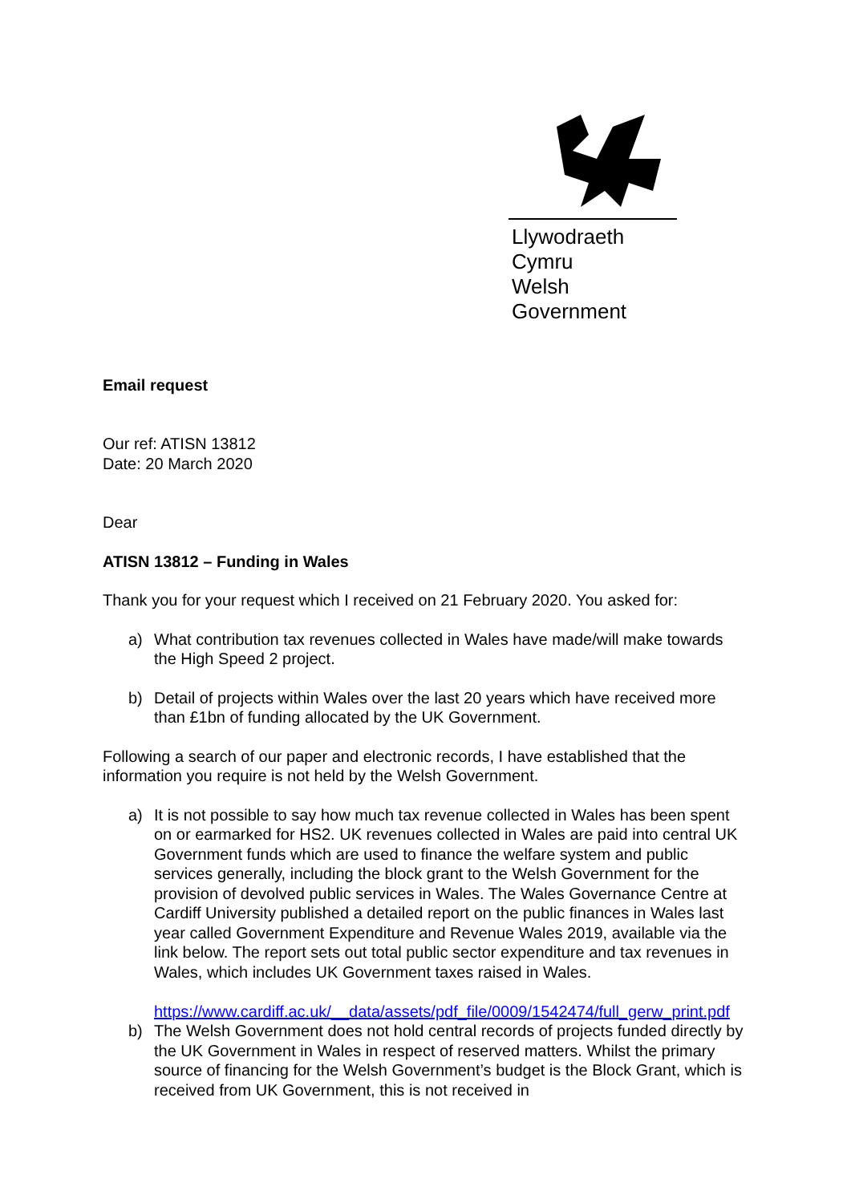Llywodraeth Cymru
Welsh Government
Email request
Our ref: ATISN 13812
Date: 20 March 2020
Dear
ATISN 13812 – Funding in Wales
Thank you for your request which I received on 21 February 2020. You asked for:
a) What contribution tax revenues collected in Wales have made/will make towards the High Speed 2 project.
b) Detail of projects within Wales over the last 20 years which have received more than £1bn of funding allocated by the UK Government.
Following a search of our paper and electronic records, I have established that the information you require is not held by the Welsh Government.
a) It is not possible to say how much tax revenue collected in Wales has been spent on or earmarked for HS2. UK revenues collected in Wales are paid into central UK Government funds which are used to finance the welfare system and public services generally, including the block grant to the Welsh Government for the provision of devolved public services in Wales. The Wales Governance Centre at Cardiff University published a detailed report on the public finances in Wales last year called Government Expenditure and Revenue Wales 2019, available via the link below. The report sets out total public sector expenditure and tax revenues in Wales, which includes UK Government taxes raised in Wales.
https://www.cardiff.ac.uk/__data/assets/pdf_file/0009/1542474/full_gerw_print.pdf
b) The Welsh Government does not hold central records of projects funded directly by the UK Government in Wales in respect of reserved matters. Whilst the primary source of financing for the Welsh Government’s budget is the Block Grant, which is received from UK Government, this is not received in